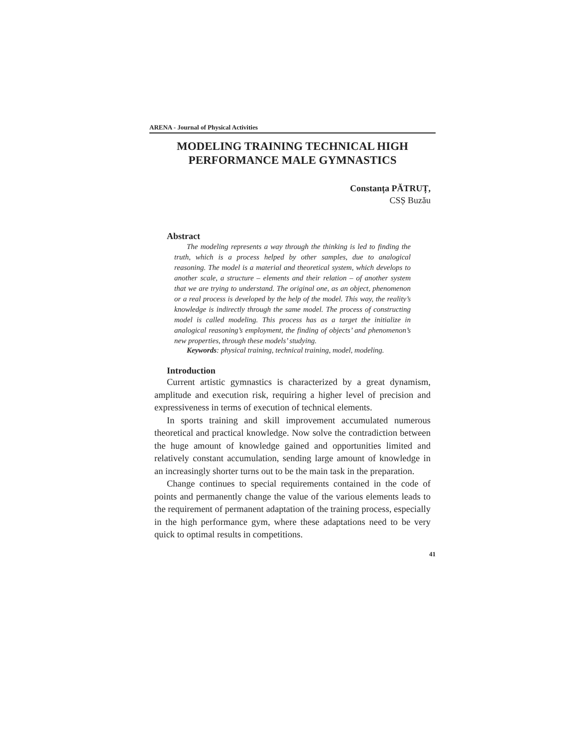ARENA - Journal of Physical Activities
MODELING TRAINING TECHNICAL HIGH
PERFORMANCE MALE GYMNASTICS
Constanța PĂTRUȚ,
CSȘ Buzău
Abstract
The modeling represents a way through the thinking is led to finding the truth, which is a process helped by other samples, due to analogical reasoning. The model is a material and theoretical system, which develops to another scale, a structure – elements and their relation – of another system that we are trying to understand. The original one, as an object, phenomenon or a real process is developed by the help of the model. This way, the reality’s knowledge is indirectly through the same model. The process of constructing model is called modeling. This process has as a target the initialize in analogical reasoning’s employment, the finding of objects’ and phenomenon’s new properties, through these models’ studying.
Keywords: physical training, technical training, model, modeling.
Introduction
Current artistic gymnastics is characterized by a great dynamism, amplitude and execution risk, requiring a higher level of precision and expressiveness in terms of execution of technical elements.
In sports training and skill improvement accumulated numerous theoretical and practical knowledge. Now solve the contradiction between the huge amount of knowledge gained and opportunities limited and relatively constant accumulation, sending large amount of knowledge in an increasingly shorter turns out to be the main task in the preparation.
Change continues to special requirements contained in the code of points and permanently change the value of the various elements leads to the requirement of permanent adaptation of the training process, especially in the high performance gym, where these adaptations need to be very quick to optimal results in competitions.
41